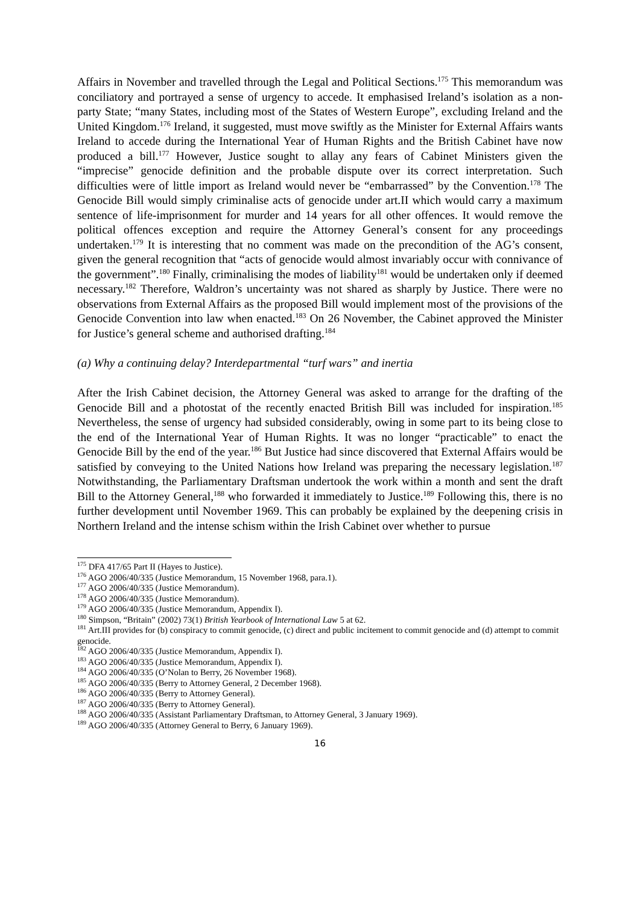Affairs in November and travelled through the Legal and Political Sections.<sup>175</sup> This memorandum was conciliatory and portrayed a sense of urgency to accede. It emphasised Ireland’s isolation as a non-party State; “many States, including most of the States of Western Europe”, excluding Ireland and the United Kingdom.<sup>176</sup> Ireland, it suggested, must move swiftly as the Minister for External Affairs wants Ireland to accede during the International Year of Human Rights and the British Cabinet have now produced a bill.<sup>177</sup> However, Justice sought to allay any fears of Cabinet Ministers given the “imprecise” genocide definition and the probable dispute over its correct interpretation. Such difficulties were of little import as Ireland would never be “embarrassed” by the Convention.<sup>178</sup> The Genocide Bill would simply criminalise acts of genocide under art.II which would carry a maximum sentence of life-imprisonment for murder and 14 years for all other offences. It would remove the political offences exception and require the Attorney General’s consent for any proceedings undertaken.<sup>179</sup> It is interesting that no comment was made on the precondition of the AG’s consent, given the general recognition that “acts of genocide would almost invariably occur with connivance of the government”.<sup>180</sup> Finally, criminalising the modes of liability<sup>181</sup> would be undertaken only if deemed necessary.<sup>182</sup> Therefore, Waldron’s uncertainty was not shared as sharply by Justice. There were no observations from External Affairs as the proposed Bill would implement most of the provisions of the Genocide Convention into law when enacted.<sup>183</sup> On 26 November, the Cabinet approved the Minister for Justice’s general scheme and authorised drafting.<sup>184</sup>
(a) Why a continuing delay? Interdepartmental “turf wars” and inertia
After the Irish Cabinet decision, the Attorney General was asked to arrange for the drafting of the Genocide Bill and a photostat of the recently enacted British Bill was included for inspiration.<sup>185</sup> Nevertheless, the sense of urgency had subsided considerably, owing in some part to its being close to the end of the International Year of Human Rights. It was no longer “practicable” to enact the Genocide Bill by the end of the year.<sup>186</sup> But Justice had since discovered that External Affairs would be satisfied by conveying to the United Nations how Ireland was preparing the necessary legislation.<sup>187</sup> Notwithstanding, the Parliamentary Draftsman undertook the work within a month and sent the draft Bill to the Attorney General,<sup>188</sup> who forwarded it immediately to Justice.<sup>189</sup> Following this, there is no further development until November 1969. This can probably be explained by the deepening crisis in Northern Ireland and the intense schism within the Irish Cabinet over whether to pursue
<sup>175</sup> DFA 417/65 Part II (Hayes to Justice).
<sup>176</sup> AGO 2006/40/335 (Justice Memorandum, 15 November 1968, para.1).
<sup>177</sup> AGO 2006/40/335 (Justice Memorandum).
<sup>178</sup> AGO 2006/40/335 (Justice Memorandum).
<sup>179</sup> AGO 2006/40/335 (Justice Memorandum, Appendix I).
<sup>180</sup> Simpson, “Britain” (2002) 73(1) British Yearbook of International Law 5 at 62.
<sup>181</sup> Art.III provides for (b) conspiracy to commit genocide, (c) direct and public incitement to commit genocide and (d) attempt to commit genocide.
<sup>182</sup> AGO 2006/40/335 (Justice Memorandum, Appendix I).
<sup>183</sup> AGO 2006/40/335 (Justice Memorandum, Appendix I).
<sup>184</sup> AGO 2006/40/335 (O’Nolan to Berry, 26 November 1968).
<sup>185</sup> AGO 2006/40/335 (Berry to Attorney General, 2 December 1968).
<sup>186</sup> AGO 2006/40/335 (Berry to Attorney General).
<sup>187</sup> AGO 2006/40/335 (Berry to Attorney General).
<sup>188</sup> AGO 2006/40/335 (Assistant Parliamentary Draftsman, to Attorney General, 3 January 1969).
<sup>189</sup> AGO 2006/40/335 (Attorney General to Berry, 6 January 1969).
16